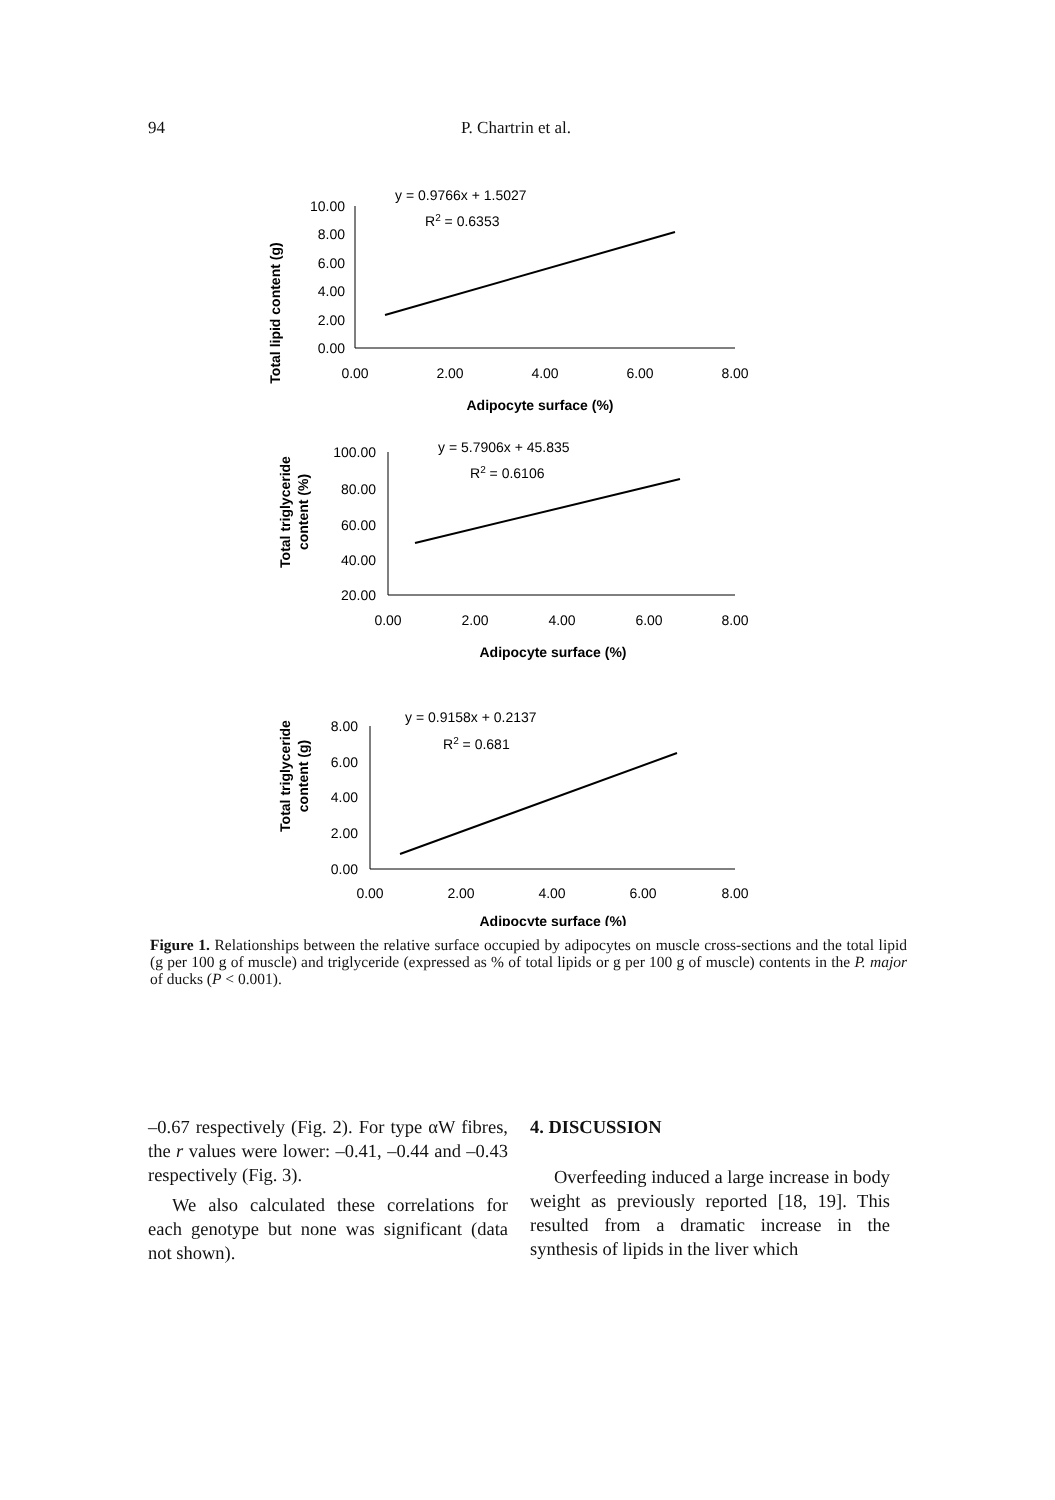94 P. Chartrin et al.
Total lipid content (g)
10.00
8.00
6.00
4.00
2.00
0.00
0.00
2.00
4.00
6.00
8.00
Adipocyte surface (%)
y = 0.9766x + 1.5027
R2 = 0.6353
Total triglyceride
content (%)
100.00
80.00
60.00
40.00
20.00
0.00
2.00
4.00
6.00
8.00
Adipocyte surface (%)
y = 5.7906x + 45.835
R2 = 0.6106
Total triglyceride
content (g)
8.00
6.00
4.00
2.00
0.00
0.00
2.00
4.00
6.00
8.00
Adipocyte surface (%)
y = 0.9158x + 0.2137
R2 = 0.681
Figure 1. Relationships between the relative surface occupied by adipocytes on muscle cross-sections and the total lipid (g per 100 g of muscle) and triglyceride (expressed as % of total lipids or g per 100 g of muscle) contents in the P. major of ducks (P < 0.001).
–0.67 respectively (Fig. 2). For type αW fibres, the r values were lower: –0.41, –0.44 and –0.43 respectively (Fig. 3).
We also calculated these correlations for each genotype but none was significant (data not shown).
4. DISCUSSION
Overfeeding induced a large increase in body weight as previously reported [18, 19]. This resulted from a dramatic increase in the synthesis of lipids in the liver which